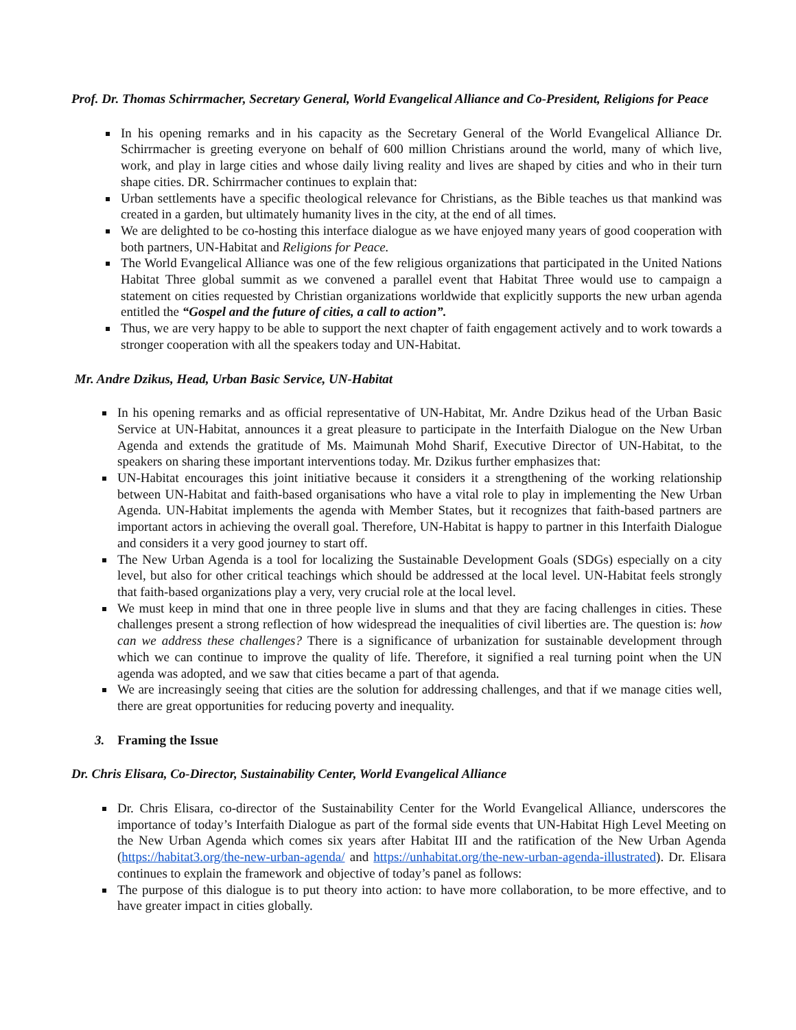Prof. Dr. Thomas Schirrmacher, Secretary General, World Evangelical Alliance and Co-President, Religions for Peace
In his opening remarks and in his capacity as the Secretary General of the World Evangelical Alliance Dr. Schirrmacher is greeting everyone on behalf of 600 million Christians around the world, many of which live, work, and play in large cities and whose daily living reality and lives are shaped by cities and who in their turn shape cities. DR. Schirrmacher continues to explain that:
Urban settlements have a specific theological relevance for Christians, as the Bible teaches us that mankind was created in a garden, but ultimately humanity lives in the city, at the end of all times.
We are delighted to be co-hosting this interface dialogue as we have enjoyed many years of good cooperation with both partners, UN-Habitat and Religions for Peace.
The World Evangelical Alliance was one of the few religious organizations that participated in the United Nations Habitat Three global summit as we convened a parallel event that Habitat Three would use to campaign a statement on cities requested by Christian organizations worldwide that explicitly supports the new urban agenda entitled the “Gospel and the future of cities, a call to action”.
Thus, we are very happy to be able to support the next chapter of faith engagement actively and to work towards a stronger cooperation with all the speakers today and UN-Habitat.
Mr. Andre Dzikus, Head, Urban Basic Service, UN-Habitat
In his opening remarks and as official representative of UN-Habitat, Mr. Andre Dzikus head of the Urban Basic Service at UN-Habitat, announces it a great pleasure to participate in the Interfaith Dialogue on the New Urban Agenda and extends the gratitude of Ms. Maimunah Mohd Sharif, Executive Director of UN-Habitat, to the speakers on sharing these important interventions today. Mr. Dzikus further emphasizes that:
UN-Habitat encourages this joint initiative because it considers it a strengthening of the working relationship between UN-Habitat and faith-based organisations who have a vital role to play in implementing the New Urban Agenda. UN-Habitat implements the agenda with Member States, but it recognizes that faith-based partners are important actors in achieving the overall goal. Therefore, UN-Habitat is happy to partner in this Interfaith Dialogue and considers it a very good journey to start off.
The New Urban Agenda is a tool for localizing the Sustainable Development Goals (SDGs) especially on a city level, but also for other critical teachings which should be addressed at the local level. UN-Habitat feels strongly that faith-based organizations play a very, very crucial role at the local level.
We must keep in mind that one in three people live in slums and that they are facing challenges in cities. These challenges present a strong reflection of how widespread the inequalities of civil liberties are. The question is: how can we address these challenges? There is a significance of urbanization for sustainable development through which we can continue to improve the quality of life. Therefore, it signified a real turning point when the UN agenda was adopted, and we saw that cities became a part of that agenda.
We are increasingly seeing that cities are the solution for addressing challenges, and that if we manage cities well, there are great opportunities for reducing poverty and inequality.
3. Framing the Issue
Dr. Chris Elisara, Co-Director, Sustainability Center, World Evangelical Alliance
Dr. Chris Elisara, co-director of the Sustainability Center for the World Evangelical Alliance, underscores the importance of today’s Interfaith Dialogue as part of the formal side events that UN-Habitat High Level Meeting on the New Urban Agenda which comes six years after Habitat III and the ratification of the New Urban Agenda (https://habitat3.org/the-new-urban-agenda/ and https://unhabitat.org/the-new-urban-agenda-illustrated). Dr. Elisara continues to explain the framework and objective of today’s panel as follows:
The purpose of this dialogue is to put theory into action: to have more collaboration, to be more effective, and to have greater impact in cities globally.